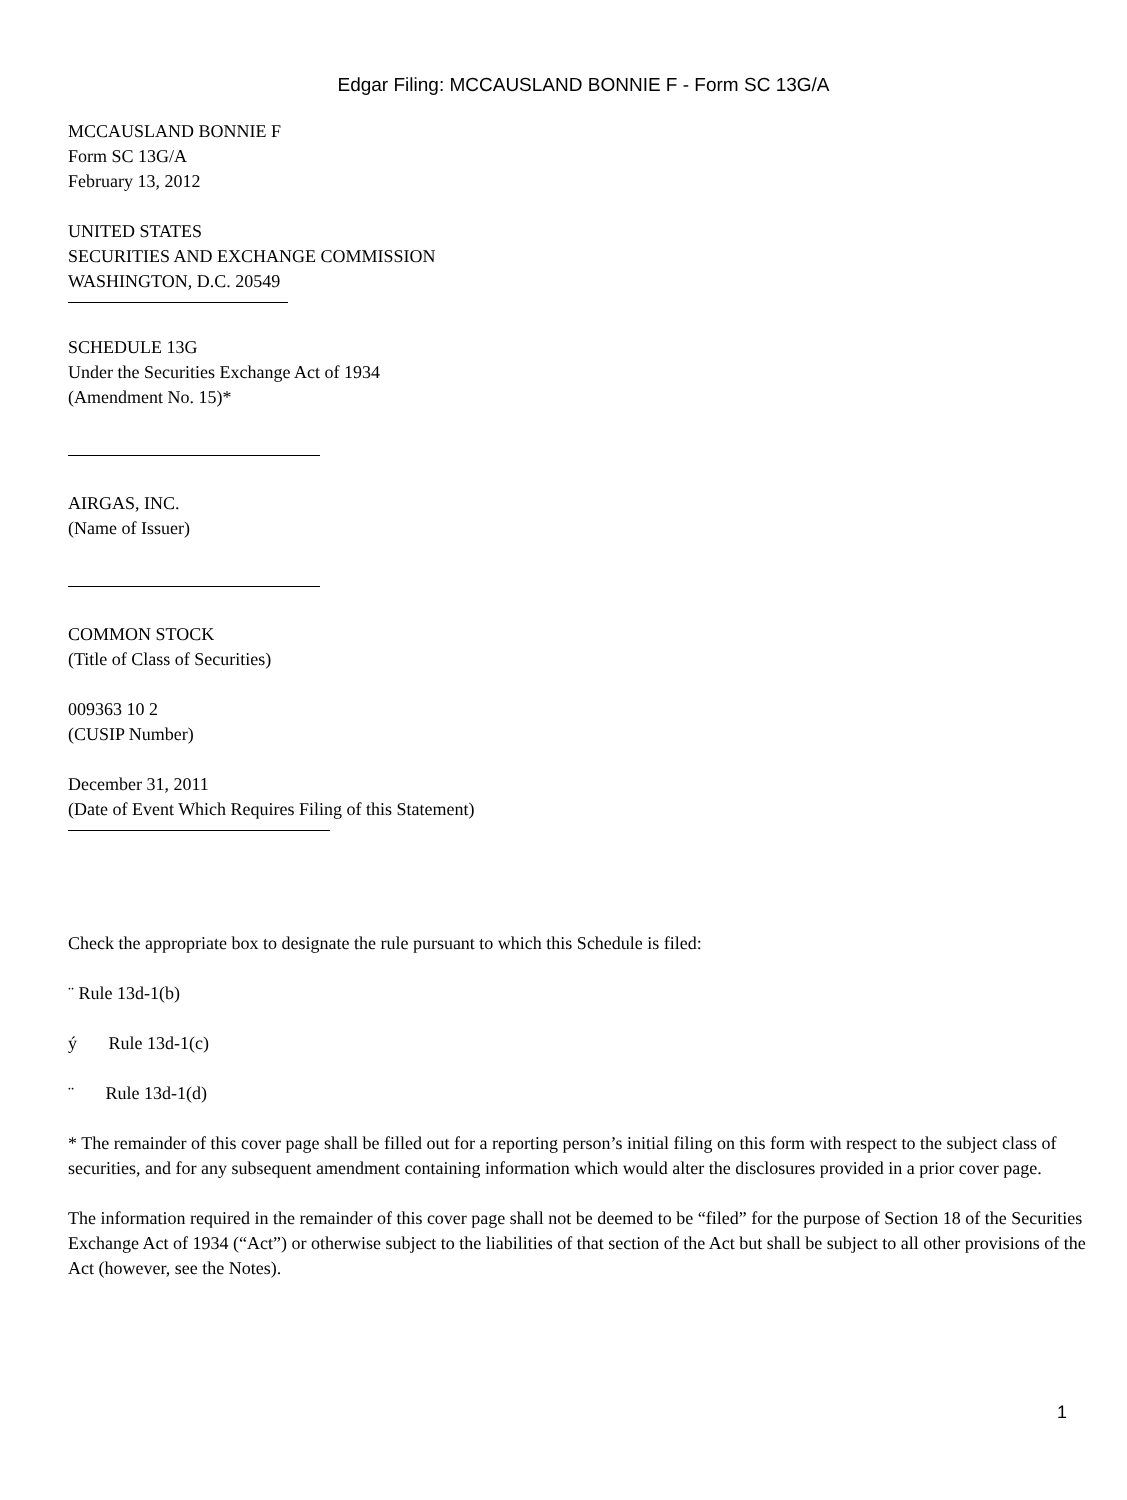Edgar Filing: MCCAUSLAND BONNIE F - Form SC 13G/A
MCCAUSLAND BONNIE F
Form SC 13G/A
February 13, 2012
UNITED STATES
SECURITIES AND EXCHANGE COMMISSION
WASHINGTON, D.C. 20549
SCHEDULE 13G
Under the Securities Exchange Act of 1934
(Amendment No. 15)*
AIRGAS, INC.
(Name of Issuer)
COMMON STOCK
(Title of Class of Securities)
009363 10 2
(CUSIP Number)
December 31, 2011
(Date of Event Which Requires Filing of this Statement)
Check the appropriate box to designate the rule pursuant to which this Schedule is filed:
¨ Rule 13d-1(b)
ý Rule 13d-1(c)
¨ Rule 13d-1(d)
* The remainder of this cover page shall be filled out for a reporting person’s initial filing on this form with respect to the subject class of securities, and for any subsequent amendment containing information which would alter the disclosures provided in a prior cover page.
The information required in the remainder of this cover page shall not be deemed to be “filed” for the purpose of Section 18 of the Securities Exchange Act of 1934 (“Act”) or otherwise subject to the liabilities of that section of the Act but shall be subject to all other provisions of the Act (however, see the Notes).
1